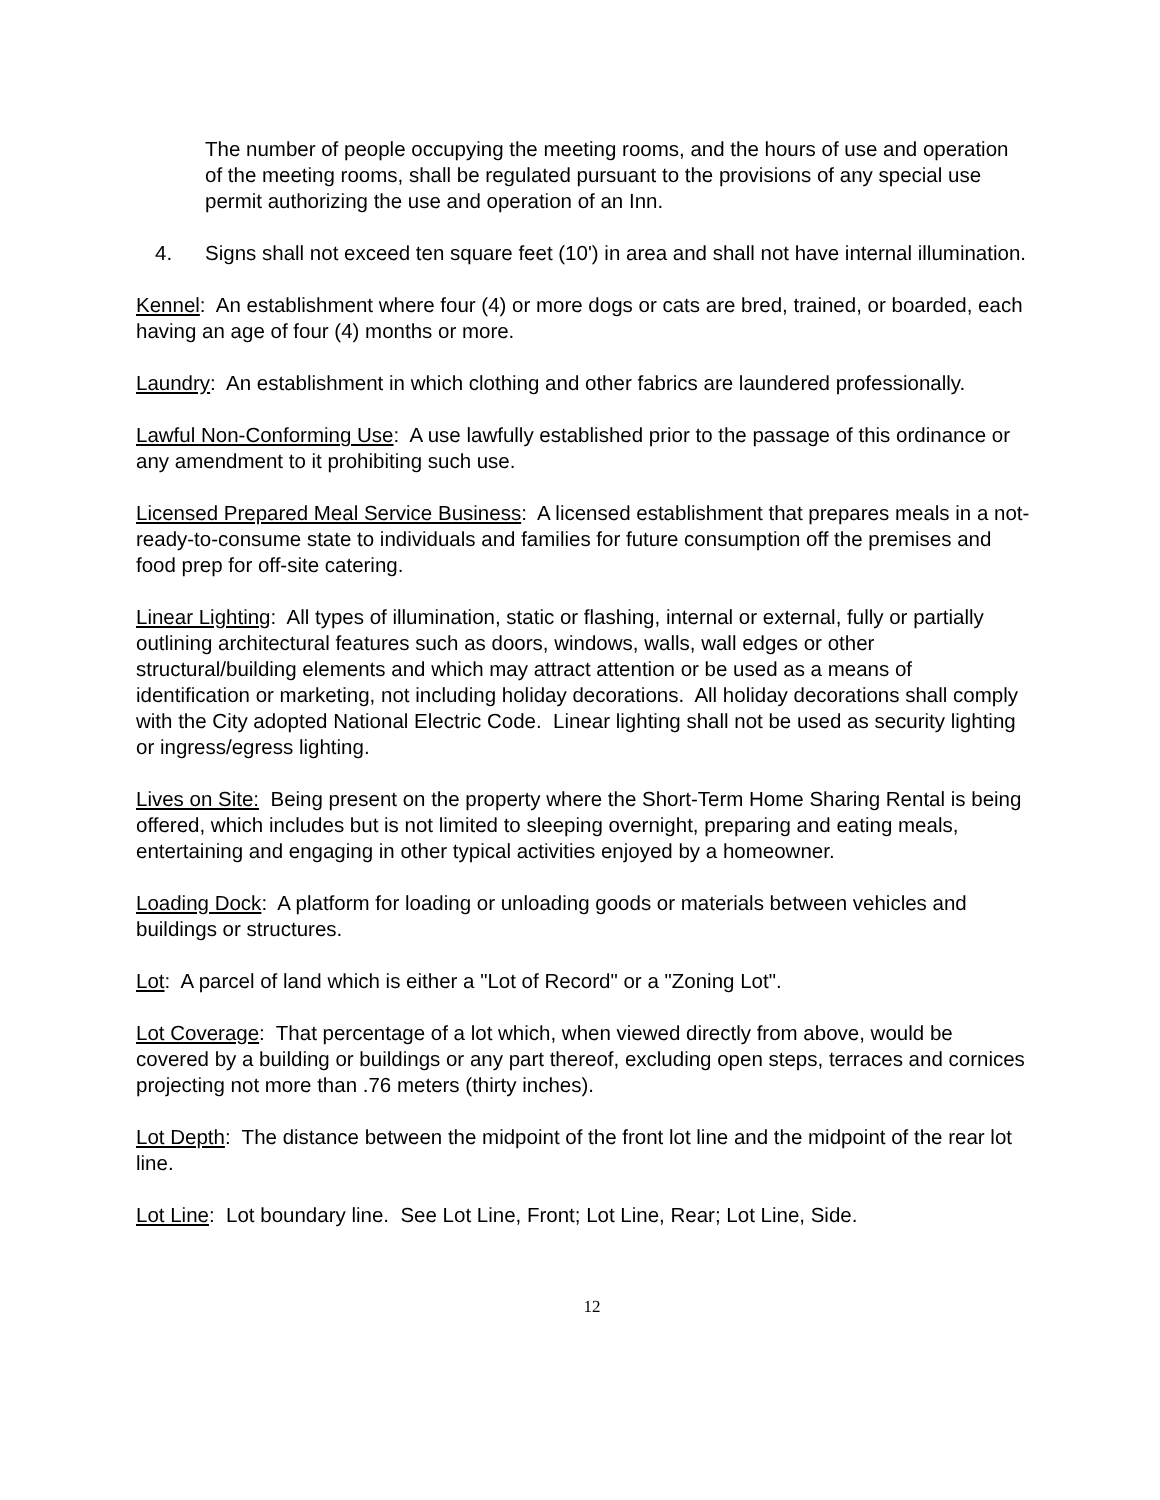The number of people occupying the meeting rooms, and the hours of use and operation of the meeting rooms, shall be regulated pursuant to the provisions of any special use permit authorizing the use and operation of an Inn.
4. Signs shall not exceed ten square feet (10') in area and shall not have internal illumination.
Kennel: An establishment where four (4) or more dogs or cats are bred, trained, or boarded, each having an age of four (4) months or more.
Laundry: An establishment in which clothing and other fabrics are laundered professionally.
Lawful Non-Conforming Use: A use lawfully established prior to the passage of this ordinance or any amendment to it prohibiting such use.
Licensed Prepared Meal Service Business: A licensed establishment that prepares meals in a not-ready-to-consume state to individuals and families for future consumption off the premises and food prep for off-site catering.
Linear Lighting: All types of illumination, static or flashing, internal or external, fully or partially outlining architectural features such as doors, windows, walls, wall edges or other structural/building elements and which may attract attention or be used as a means of identification or marketing, not including holiday decorations. All holiday decorations shall comply with the City adopted National Electric Code. Linear lighting shall not be used as security lighting or ingress/egress lighting.
Lives on Site: Being present on the property where the Short-Term Home Sharing Rental is being offered, which includes but is not limited to sleeping overnight, preparing and eating meals, entertaining and engaging in other typical activities enjoyed by a homeowner.
Loading Dock: A platform for loading or unloading goods or materials between vehicles and buildings or structures.
Lot: A parcel of land which is either a "Lot of Record" or a "Zoning Lot".
Lot Coverage: That percentage of a lot which, when viewed directly from above, would be covered by a building or buildings or any part thereof, excluding open steps, terraces and cornices projecting not more than .76 meters (thirty inches).
Lot Depth: The distance between the midpoint of the front lot line and the midpoint of the rear lot line.
Lot Line: Lot boundary line. See Lot Line, Front; Lot Line, Rear; Lot Line, Side.
12